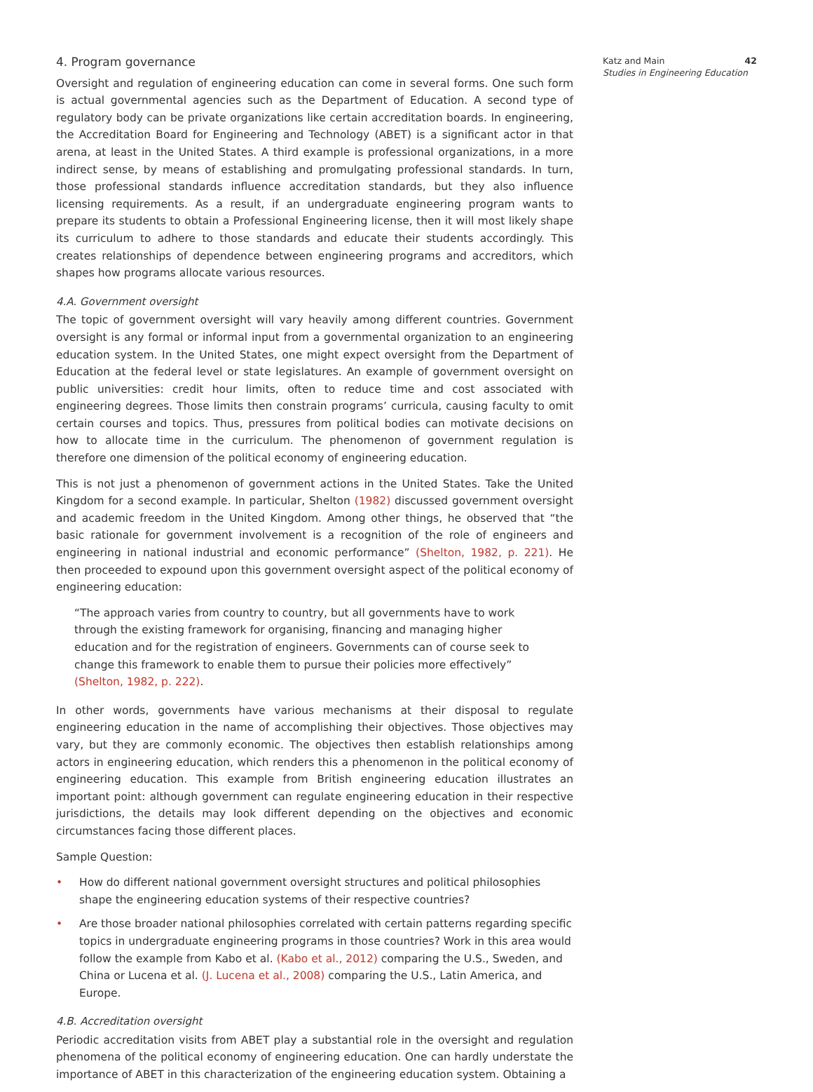4. Program governance
Oversight and regulation of engineering education can come in several forms. One such form is actual governmental agencies such as the Department of Education. A second type of regulatory body can be private organizations like certain accreditation boards. In engineering, the Accreditation Board for Engineering and Technology (ABET) is a significant actor in that arena, at least in the United States. A third example is professional organizations, in a more indirect sense, by means of establishing and promulgating professional standards. In turn, those professional standards influence accreditation standards, but they also influence licensing requirements. As a result, if an undergraduate engineering program wants to prepare its students to obtain a Professional Engineering license, then it will most likely shape its curriculum to adhere to those standards and educate their students accordingly. This creates relationships of dependence between engineering programs and accreditors, which shapes how programs allocate various resources.
4.A. Government oversight
The topic of government oversight will vary heavily among different countries. Government oversight is any formal or informal input from a governmental organization to an engineering education system. In the United States, one might expect oversight from the Department of Education at the federal level or state legislatures. An example of government oversight on public universities: credit hour limits, often to reduce time and cost associated with engineering degrees. Those limits then constrain programs’ curricula, causing faculty to omit certain courses and topics. Thus, pressures from political bodies can motivate decisions on how to allocate time in the curriculum. The phenomenon of government regulation is therefore one dimension of the political economy of engineering education.
This is not just a phenomenon of government actions in the United States. Take the United Kingdom for a second example. In particular, Shelton (1982) discussed government oversight and academic freedom in the United Kingdom. Among other things, he observed that “the basic rationale for government involvement is a recognition of the role of engineers and engineering in national industrial and economic performance” (Shelton, 1982, p. 221). He then proceeded to expound upon this government oversight aspect of the political economy of engineering education:
“The approach varies from country to country, but all governments have to work through the existing framework for organising, financing and managing higher education and for the registration of engineers. Governments can of course seek to change this framework to enable them to pursue their policies more effectively” (Shelton, 1982, p. 222).
In other words, governments have various mechanisms at their disposal to regulate engineering education in the name of accomplishing their objectives. Those objectives may vary, but they are commonly economic. The objectives then establish relationships among actors in engineering education, which renders this a phenomenon in the political economy of engineering education. This example from British engineering education illustrates an important point: although government can regulate engineering education in their respective jurisdictions, the details may look different depending on the objectives and economic circumstances facing those different places.
Sample Question:
• How do different national government oversight structures and political philosophies shape the engineering education systems of their respective countries?
• Are those broader national philosophies correlated with certain patterns regarding specific topics in undergraduate engineering programs in those countries? Work in this area would follow the example from Kabo et al. (Kabo et al., 2012) comparing the U.S., Sweden, and China or Lucena et al. (J. Lucena et al., 2008) comparing the U.S., Latin America, and Europe.
4.B. Accreditation oversight
Periodic accreditation visits from ABET play a substantial role in the oversight and regulation phenomena of the political economy of engineering education. One can hardly understate the importance of ABET in this characterization of the engineering education system. Obtaining a
Katz and Main 42
Studies in Engineering Education